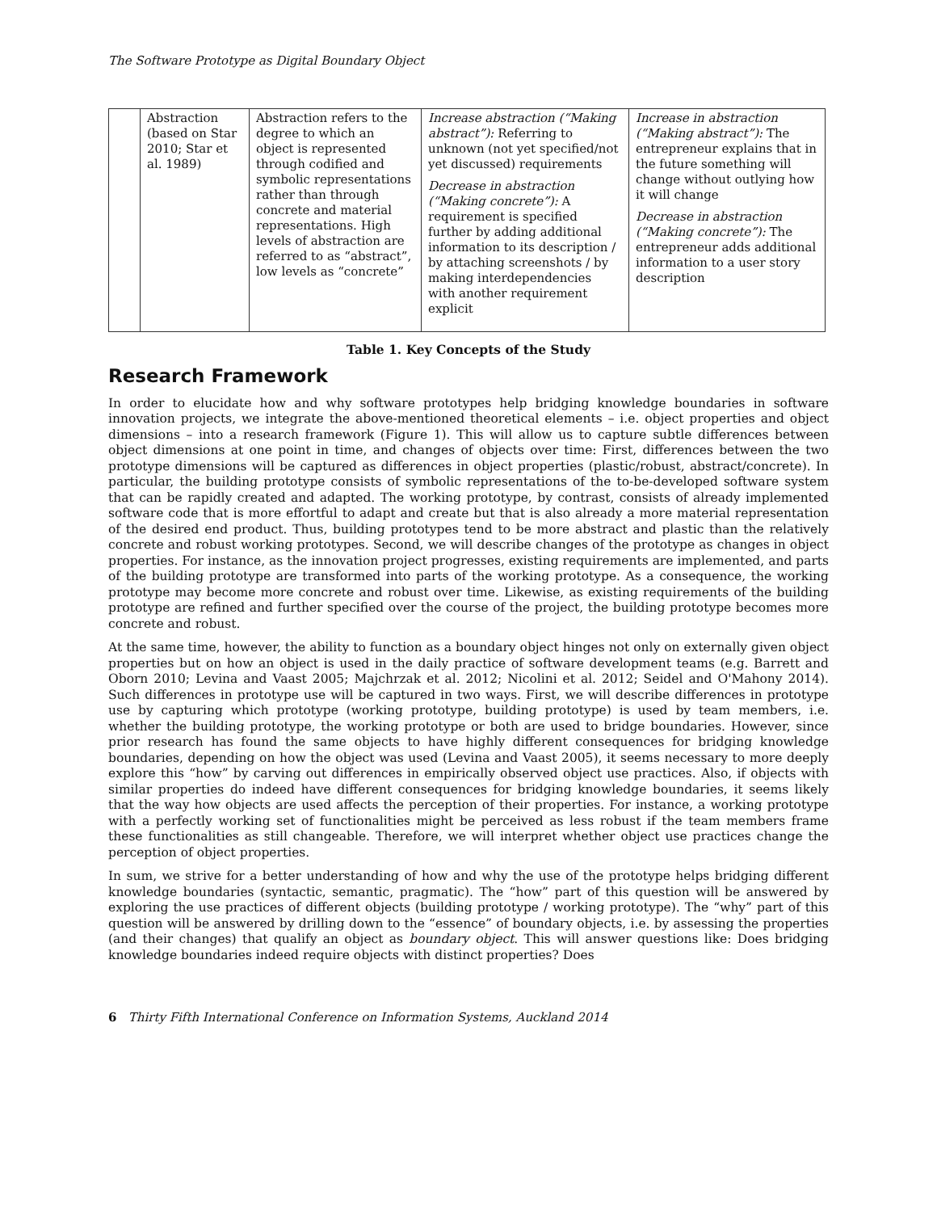The Software Prototype as Digital Boundary Object
| | Abstraction (based on Star 2010; Star et al. 1989) | Abstraction refers to the degree to which an object is represented through codified and symbolic representations rather than through concrete and material representations. High levels of abstraction are referred to as “abstract”, low levels as “concrete” | Increase abstraction (“Making abstract”): Referring to unknown (not yet specified/not yet discussed) requirements Decrease in abstraction (“Making concrete”): A requirement is specified further by adding additional information to its description / by attaching screenshots / by making interdependencies with another requirement explicit | Increase in abstraction (“Making abstract”): The entrepreneur explains that in the future something will change without outlying how it will change Decrease in abstraction (“Making concrete”): The entrepreneur adds additional information to a user story description |
Table 1. Key Concepts of the Study
Research Framework
In order to elucidate how and why software prototypes help bridging knowledge boundaries in software innovation projects, we integrate the above-mentioned theoretical elements – i.e. object properties and object dimensions – into a research framework (Figure 1). This will allow us to capture subtle differences between object dimensions at one point in time, and changes of objects over time: First, differences between the two prototype dimensions will be captured as differences in object properties (plastic/robust, abstract/concrete). In particular, the building prototype consists of symbolic representations of the to-be-developed software system that can be rapidly created and adapted. The working prototype, by contrast, consists of already implemented software code that is more effortful to adapt and create but that is also already a more material representation of the desired end product. Thus, building prototypes tend to be more abstract and plastic than the relatively concrete and robust working prototypes. Second, we will describe changes of the prototype as changes in object properties. For instance, as the innovation project progresses, existing requirements are implemented, and parts of the building prototype are transformed into parts of the working prototype. As a consequence, the working prototype may become more concrete and robust over time. Likewise, as existing requirements of the building prototype are refined and further specified over the course of the project, the building prototype becomes more concrete and robust.
At the same time, however, the ability to function as a boundary object hinges not only on externally given object properties but on how an object is used in the daily practice of software development teams (e.g. Barrett and Oborn 2010; Levina and Vaast 2005; Majchrzak et al. 2012; Nicolini et al. 2012; Seidel and O'Mahony 2014). Such differences in prototype use will be captured in two ways. First, we will describe differences in prototype use by capturing which prototype (working prototype, building prototype) is used by team members, i.e. whether the building prototype, the working prototype or both are used to bridge boundaries. However, since prior research has found the same objects to have highly different consequences for bridging knowledge boundaries, depending on how the object was used (Levina and Vaast 2005), it seems necessary to more deeply explore this “how” by carving out differences in empirically observed object use practices. Also, if objects with similar properties do indeed have different consequences for bridging knowledge boundaries, it seems likely that the way how objects are used affects the perception of their properties. For instance, a working prototype with a perfectly working set of functionalities might be perceived as less robust if the team members frame these functionalities as still changeable. Therefore, we will interpret whether object use practices change the perception of object properties.
In sum, we strive for a better understanding of how and why the use of the prototype helps bridging different knowledge boundaries (syntactic, semantic, pragmatic). The “how” part of this question will be answered by exploring the use practices of different objects (building prototype / working prototype). The “why” part of this question will be answered by drilling down to the “essence” of boundary objects, i.e. by assessing the properties (and their changes) that qualify an object as boundary object. This will answer questions like: Does bridging knowledge boundaries indeed require objects with distinct properties? Does
6 Thirty Fifth International Conference on Information Systems, Auckland 2014